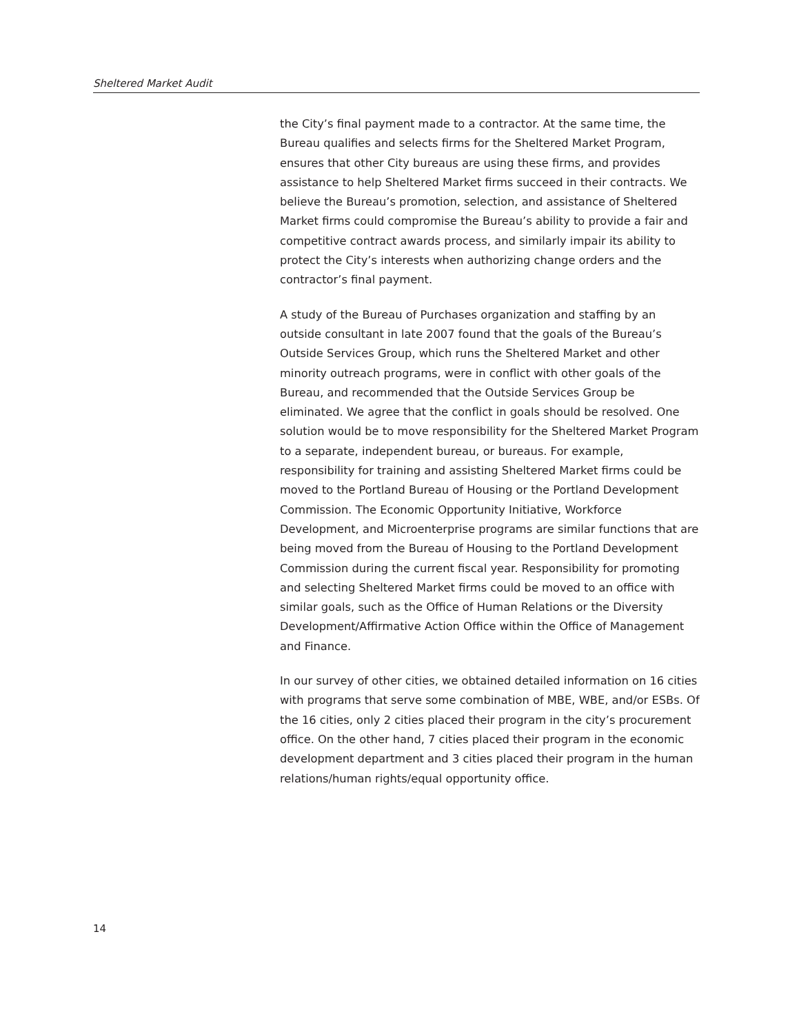Sheltered Market Audit
the City’s final payment made to a contractor. At the same time, the Bureau qualifies and selects firms for the Sheltered Market Program, ensures that other City bureaus are using these firms, and provides assistance to help Sheltered Market firms succeed in their contracts. We believe the Bureau’s promotion, selection, and assistance of Sheltered Market firms could compromise the Bureau’s ability to provide a fair and competitive contract awards process, and similarly impair its ability to protect the City’s interests when authorizing change orders and the contractor’s final payment.
A study of the Bureau of Purchases organization and staffing by an outside consultant in late 2007 found that the goals of the Bureau’s Outside Services Group, which runs the Sheltered Market and other minority outreach programs, were in conflict with other goals of the Bureau, and recommended that the Outside Services Group be eliminated. We agree that the conflict in goals should be resolved. One solution would be to move responsibility for the Sheltered Market Program to a separate, independent bureau, or bureaus. For example, responsibility for training and assisting Sheltered Market firms could be moved to the Portland Bureau of Housing or the Portland Development Commission. The Economic Opportunity Initiative, Workforce Development, and Microenterprise programs are similar functions that are being moved from the Bureau of Housing to the Portland Development Commission during the current fiscal year. Responsibility for promoting and selecting Sheltered Market firms could be moved to an office with similar goals, such as the Office of Human Relations or the Diversity Development/Affirmative Action Office within the Office of Management and Finance.
In our survey of other cities, we obtained detailed information on 16 cities with programs that serve some combination of MBE, WBE, and/or ESBs. Of the 16 cities, only 2 cities placed their program in the city’s procurement office. On the other hand, 7 cities placed their program in the economic development department and 3 cities placed their program in the human relations/human rights/equal opportunity office.
14